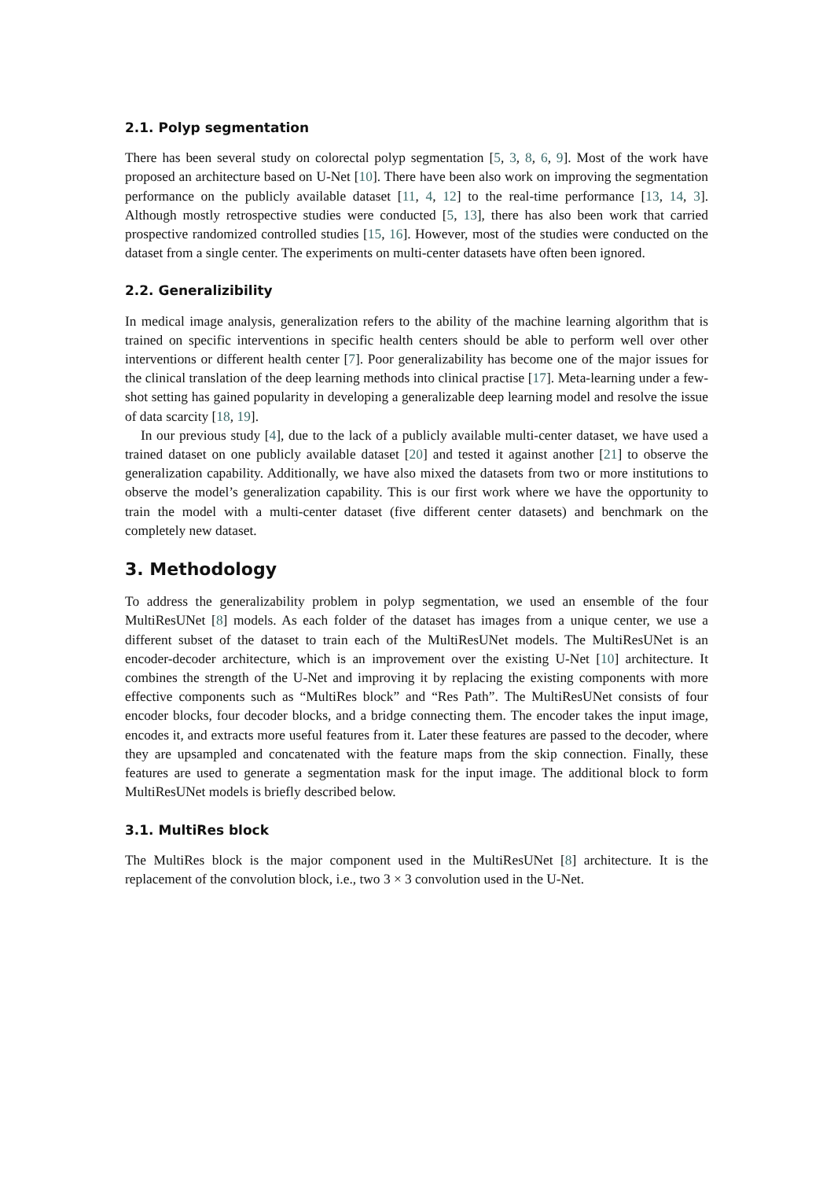2.1. Polyp segmentation
There has been several study on colorectal polyp segmentation [5, 3, 8, 6, 9]. Most of the work have proposed an architecture based on U-Net [10]. There have been also work on improving the segmentation performance on the publicly available dataset [11, 4, 12] to the real-time performance [13, 14, 3]. Although mostly retrospective studies were conducted [5, 13], there has also been work that carried prospective randomized controlled studies [15, 16]. However, most of the studies were conducted on the dataset from a single center. The experiments on multi-center datasets have often been ignored.
2.2. Generalizibility
In medical image analysis, generalization refers to the ability of the machine learning algorithm that is trained on specific interventions in specific health centers should be able to perform well over other interventions or different health center [7]. Poor generalizability has become one of the major issues for the clinical translation of the deep learning methods into clinical practise [17]. Meta-learning under a few-shot setting has gained popularity in developing a generalizable deep learning model and resolve the issue of data scarcity [18, 19].
In our previous study [4], due to the lack of a publicly available multi-center dataset, we have used a trained dataset on one publicly available dataset [20] and tested it against another [21] to observe the generalization capability. Additionally, we have also mixed the datasets from two or more institutions to observe the model’s generalization capability. This is our first work where we have the opportunity to train the model with a multi-center dataset (five different center datasets) and benchmark on the completely new dataset.
3. Methodology
To address the generalizability problem in polyp segmentation, we used an ensemble of the four MultiResUNet [8] models. As each folder of the dataset has images from a unique center, we use a different subset of the dataset to train each of the MultiResUNet models. The MultiResUNet is an encoder-decoder architecture, which is an improvement over the existing U-Net [10] architecture. It combines the strength of the U-Net and improving it by replacing the existing components with more effective components such as “MultiRes block” and “Res Path”. The MultiResUNet consists of four encoder blocks, four decoder blocks, and a bridge connecting them. The encoder takes the input image, encodes it, and extracts more useful features from it. Later these features are passed to the decoder, where they are upsampled and concatenated with the feature maps from the skip connection. Finally, these features are used to generate a segmentation mask for the input image. The additional block to form MultiResUNet models is briefly described below.
3.1. MultiRes block
The MultiRes block is the major component used in the MultiResUNet [8] architecture. It is the replacement of the convolution block, i.e., two 3 × 3 convolution used in the U-Net.